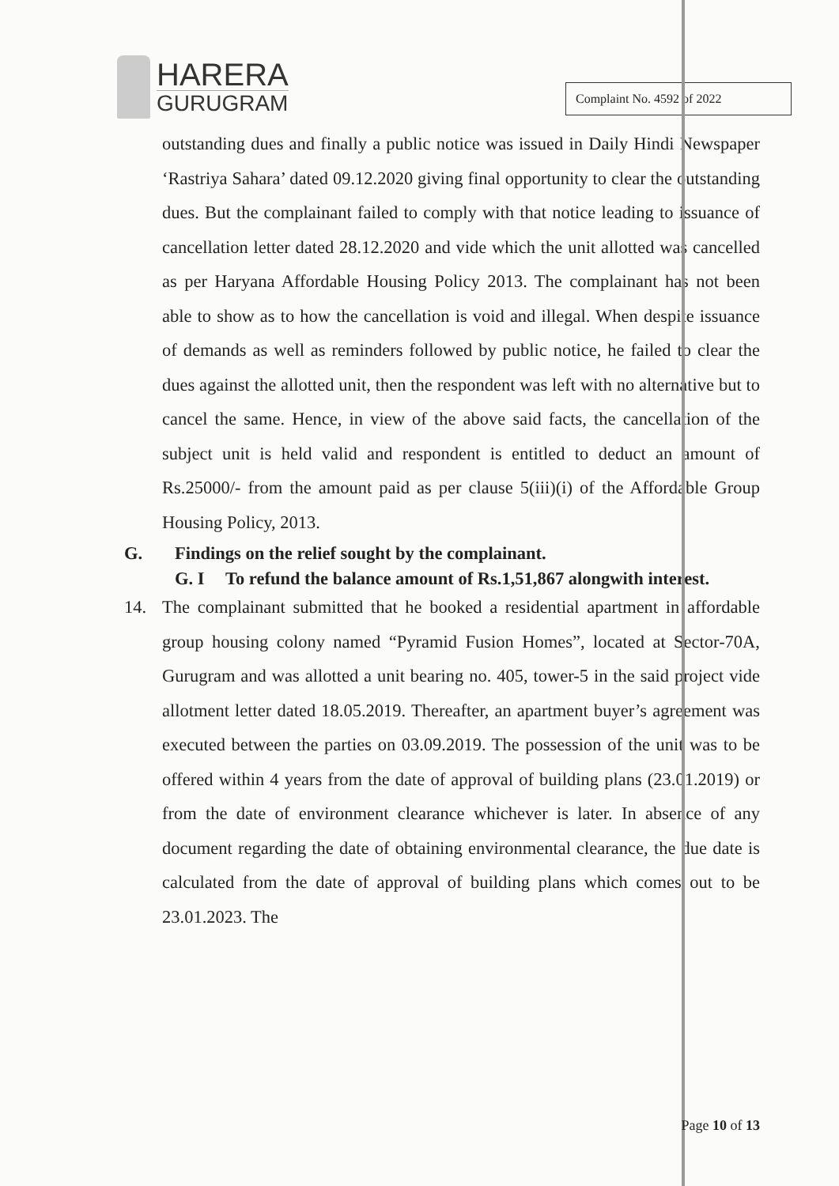HARERA
GURUGRAM
Complaint No. 4592 of 2022
outstanding dues and finally a public notice was issued in Daily Hindi Newspaper ‘Rastriya Sahara’ dated 09.12.2020 giving final opportunity to clear the outstanding dues. But the complainant failed to comply with that notice leading to issuance of cancellation letter dated 28.12.2020 and vide which the unit allotted was cancelled as per Haryana Affordable Housing Policy 2013. The complainant has not been able to show as to how the cancellation is void and illegal. When despite issuance of demands as well as reminders followed by public notice, he failed to clear the dues against the allotted unit, then the respondent was left with no alternative but to cancel the same. Hence, in view of the above said facts, the cancellation of the subject unit is held valid and respondent is entitled to deduct an amount of Rs.25000/- from the amount paid as per clause 5(iii)(i) of the Affordable Group Housing Policy, 2013.
G. Findings on the relief sought by the complainant.
G. I To refund the balance amount of Rs.1,51,867 alongwith interest.
14. The complainant submitted that he booked a residential apartment in affordable group housing colony named “Pyramid Fusion Homes”, located at Sector-70A, Gurugram and was allotted a unit bearing no. 405, tower-5 in the said project vide allotment letter dated 18.05.2019. Thereafter, an apartment buyer’s agreement was executed between the parties on 03.09.2019. The possession of the unit was to be offered within 4 years from the date of approval of building plans (23.01.2019) or from the date of environment clearance whichever is later. In absence of any document regarding the date of obtaining environmental clearance, the due date is calculated from the date of approval of building plans which comes out to be 23.01.2023. The
Page 10 of 13